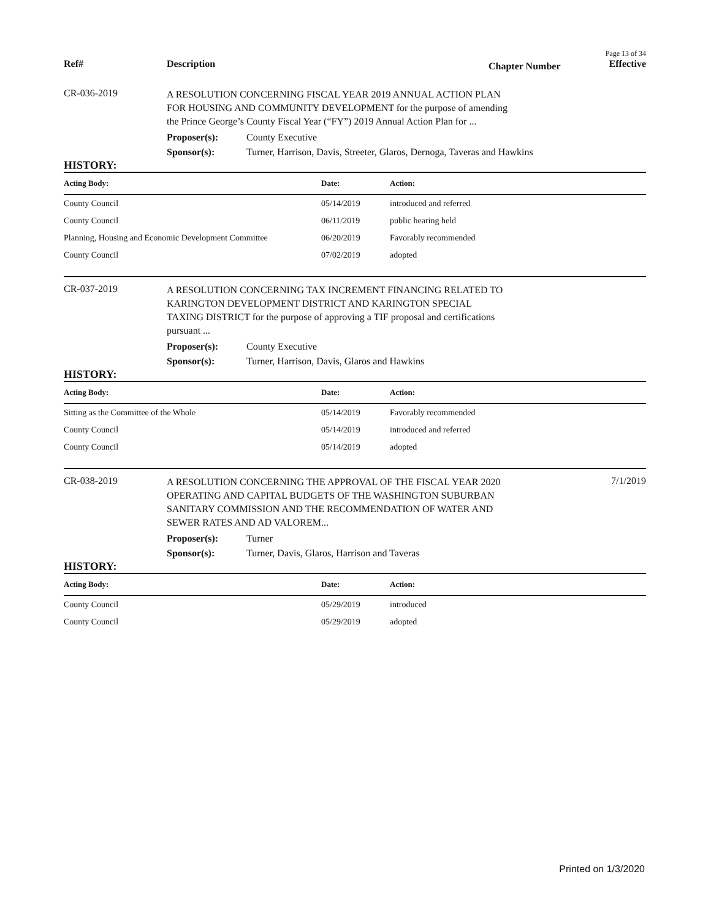Page 13 of 34
Ref# Description
Chapter Number
Effective
CR-036-2019
A RESOLUTION CONCERNING FISCAL YEAR 2019 ANNUAL ACTION PLAN FOR HOUSING AND COMMUNITY DEVELOPMENT for the purpose of amending the Prince George’s County Fiscal Year (“FY”) 2019 Annual Action Plan for ...
Proposer(s): County Executive
Sponsor(s): Turner, Harrison, Davis, Streeter, Glaros, Dernoga, Taveras and Hawkins
HISTORY:
| Acting Body: | Date: | Action: |
| --- | --- | --- |
| County Council | 05/14/2019 | introduced and referred |
| County Council | 06/11/2019 | public hearing held |
| Planning, Housing and Economic Development Committee | 06/20/2019 | Favorably recommended |
| County Council | 07/02/2019 | adopted |
CR-037-2019
A RESOLUTION CONCERNING TAX INCREMENT FINANCING RELATED TO KARINGTON DEVELOPMENT DISTRICT AND KARINGTON SPECIAL TAXING DISTRICT for the purpose of approving a TIF proposal and certifications pursuant ...
Proposer(s): County Executive
Sponsor(s): Turner, Harrison, Davis, Glaros and Hawkins
HISTORY:
| Acting Body: | Date: | Action: |
| --- | --- | --- |
| Sitting as the Committee of the Whole | 05/14/2019 | Favorably recommended |
| County Council | 05/14/2019 | introduced and referred |
| County Council | 05/14/2019 | adopted |
CR-038-2019
A RESOLUTION CONCERNING THE APPROVAL OF THE FISCAL YEAR 2020 OPERATING AND CAPITAL BUDGETS OF THE WASHINGTON SUBURBAN SANITARY COMMISSION AND THE RECOMMENDATION OF WATER AND SEWER RATES AND AD VALOREM...
7/1/2019
Proposer(s): Turner
Sponsor(s): Turner, Davis, Glaros, Harrison and Taveras
HISTORY:
| Acting Body: | Date: | Action: |
| --- | --- | --- |
| County Council | 05/29/2019 | introduced |
| County Council | 05/29/2019 | adopted |
Printed on 1/3/2020